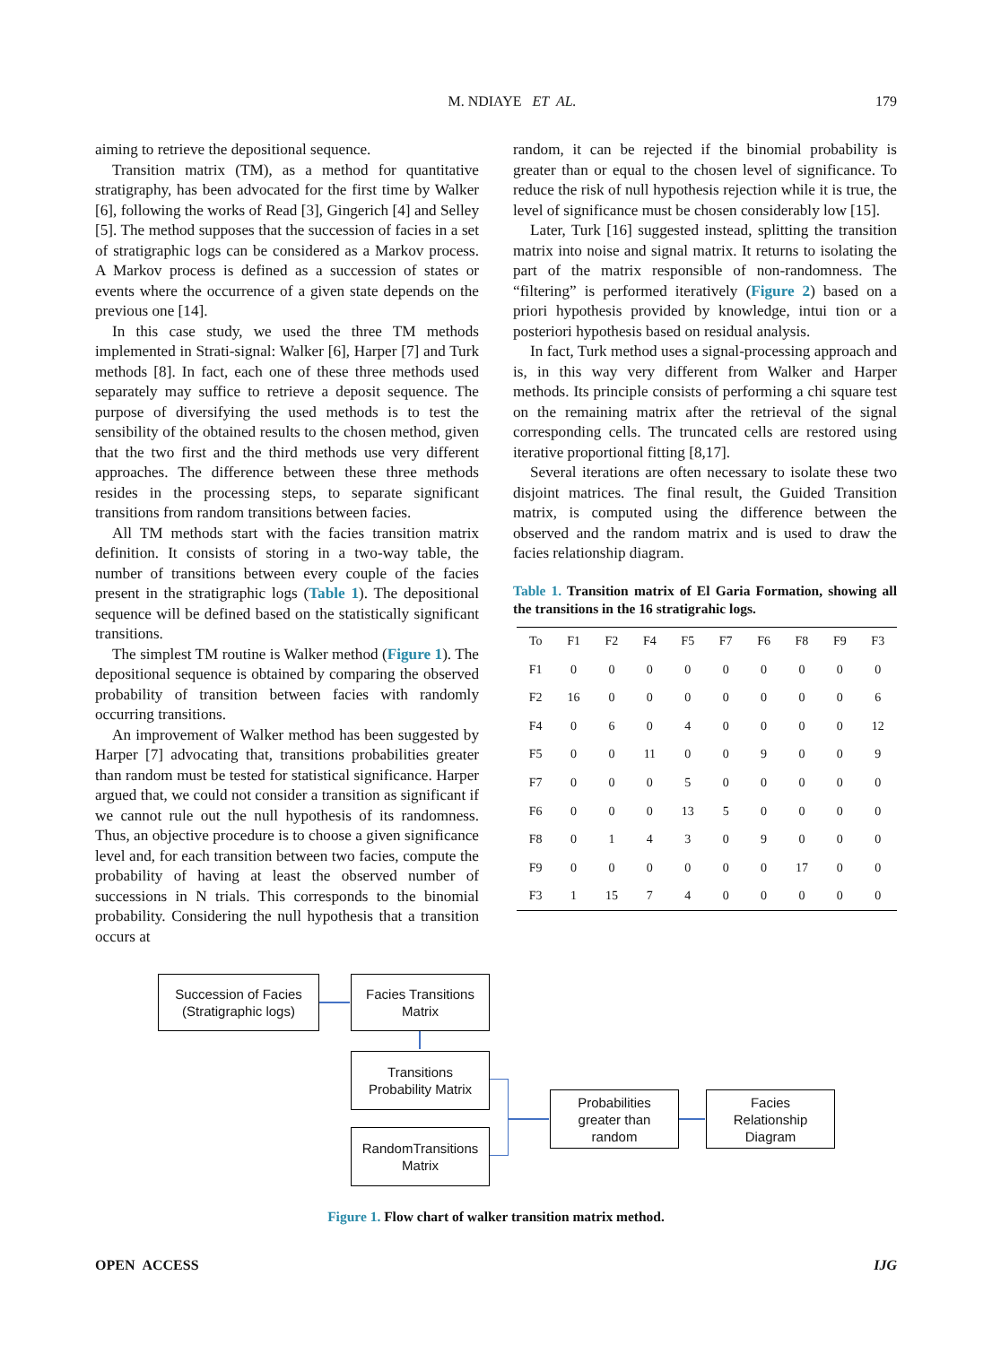M. NDIAYE ET AL. 179
aiming to retrieve the depositional sequence.
Transition matrix (TM), as a method for quantitative stratigraphy, has been advocated for the first time by Walker [6], following the works of Read [3], Gingerich [4] and Selley [5]. The method supposes that the succession of facies in a set of stratigraphic logs can be considered as a Markov process. A Markov process is defined as a succession of states or events where the occurrence of a given state depends on the previous one [14].
In this case study, we used the three TM methods implemented in Strati-signal: Walker [6], Harper [7] and Turk methods [8]. In fact, each one of these three methods used separately may suffice to retrieve a deposit sequence. The purpose of diversifying the used methods is to test the sensibility of the obtained results to the chosen method, given that the two first and the third methods use very different approaches. The difference between these three methods resides in the processing steps, to separate significant transitions from random transitions between facies.
All TM methods start with the facies transition matrix definition. It consists of storing in a two-way table, the number of transitions between every couple of the facies present in the stratigraphic logs (Table 1). The depositional sequence will be defined based on the statistically significant transitions.
The simplest TM routine is Walker method (Figure 1). The depositional sequence is obtained by comparing the observed probability of transition between facies with randomly occurring transitions.
An improvement of Walker method has been suggested by Harper [7] advocating that, transitions probabilities greater than random must be tested for statistical significance. Harper argued that, we could not consider a transition as significant if we cannot rule out the null hypothesis of its randomness. Thus, an objective procedure is to choose a given significance level and, for each transition between two facies, compute the probability of having at least the observed number of successions in N trials. This corresponds to the binomial probability. Considering the null hypothesis that a transition occurs at
random, it can be rejected if the binomial probability is greater than or equal to the chosen level of significance. To reduce the risk of null hypothesis rejection while it is true, the level of significance must be chosen considerably low [15].
Later, Turk [16] suggested instead, splitting the transition matrix into noise and signal matrix. It returns to isolating the part of the matrix responsible of non-randomness. The “filtering” is performed iteratively (Figure 2) based on a priori hypothesis provided by knowledge, intui tion or a posteriori hypothesis based on residual analysis.
In fact, Turk method uses a signal-processing approach and is, in this way very different from Walker and Harper methods. Its principle consists of performing a chi square test on the remaining matrix after the retrieval of the signal corresponding cells. The truncated cells are restored using iterative proportional fitting [8,17].
Several iterations are often necessary to isolate these two disjoint matrices. The final result, the Guided Transition matrix, is computed using the difference between the observed and the random matrix and is used to draw the facies relationship diagram.
Table 1. Transition matrix of El Garia Formation, showing all the transitions in the 16 stratigrahic logs.
| To | F1 | F2 | F4 | F5 | F7 | F6 | F8 | F9 | F3 |
| --- | --- | --- | --- | --- | --- | --- | --- | --- | --- |
| F1 | 0 | 0 | 0 | 0 | 0 | 0 | 0 | 0 | 0 |
| F2 | 16 | 0 | 0 | 0 | 0 | 0 | 0 | 0 | 6 |
| F4 | 0 | 6 | 0 | 4 | 0 | 0 | 0 | 0 | 12 |
| F5 | 0 | 0 | 11 | 0 | 0 | 9 | 0 | 0 | 9 |
| F7 | 0 | 0 | 0 | 5 | 0 | 0 | 0 | 0 | 0 |
| F6 | 0 | 0 | 0 | 13 | 5 | 0 | 0 | 0 | 0 |
| F8 | 0 | 1 | 4 | 3 | 0 | 9 | 0 | 0 | 0 |
| F9 | 0 | 0 | 0 | 0 | 0 | 0 | 17 | 0 | 0 |
| F3 | 1 | 15 | 7 | 4 | 0 | 0 | 0 | 0 | 0 |
Succession of Facies
(Stratigraphic logs)
Facies Transitions
Matrix
Transitions
Probability Matrix
RandomTransitions
Matrix
Probabilities
greater than
random
Facies
Relationship
Diagram
Figure 1. Flow chart of walker transition matrix method.
OPEN ACCESS IJG